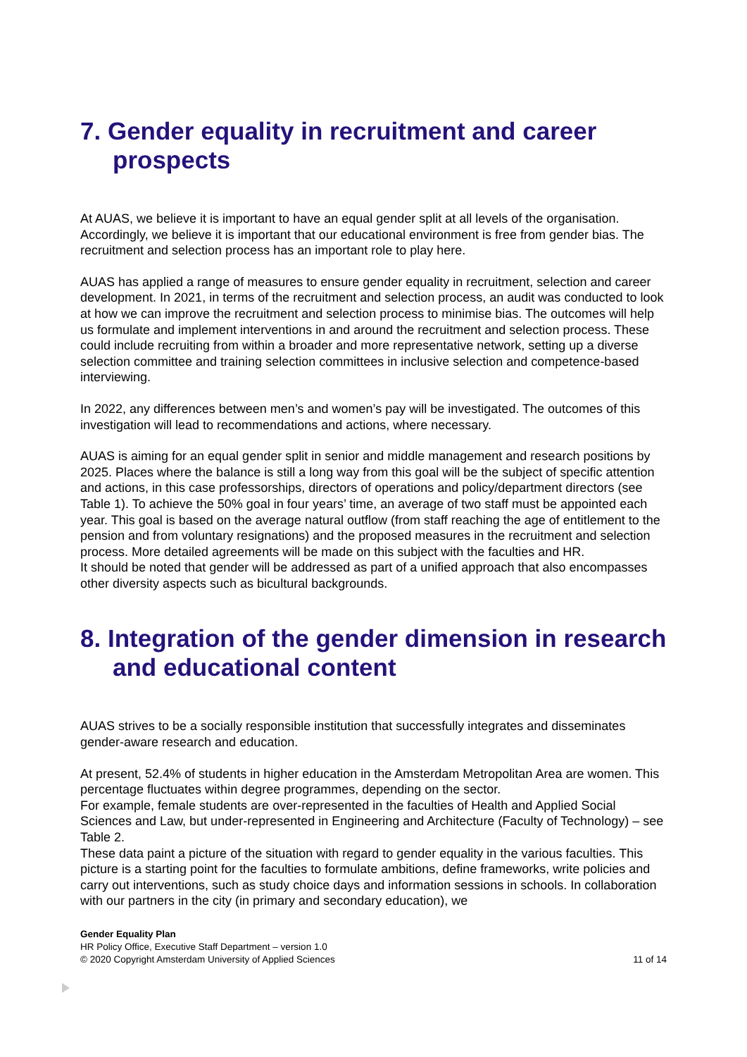7. Gender equality in recruitment and career prospects
At AUAS, we believe it is important to have an equal gender split at all levels of the organisation. Accordingly, we believe it is important that our educational environment is free from gender bias. The recruitment and selection process has an important role to play here.
AUAS has applied a range of measures to ensure gender equality in recruitment, selection and career development. In 2021, in terms of the recruitment and selection process, an audit was conducted to look at how we can improve the recruitment and selection process to minimise bias. The outcomes will help us formulate and implement interventions in and around the recruitment and selection process. These could include recruiting from within a broader and more representative network, setting up a diverse selection committee and training selection committees in inclusive selection and competence-based interviewing.
In 2022, any differences between men’s and women’s pay will be investigated. The outcomes of this investigation will lead to recommendations and actions, where necessary.
AUAS is aiming for an equal gender split in senior and middle management and research positions by 2025. Places where the balance is still a long way from this goal will be the subject of specific attention and actions, in this case professorships, directors of operations and policy/department directors (see Table 1). To achieve the 50% goal in four years’ time, an average of two staff must be appointed each year. This goal is based on the average natural outflow (from staff reaching the age of entitlement to the pension and from voluntary resignations) and the proposed measures in the recruitment and selection process. More detailed agreements will be made on this subject with the faculties and HR.
It should be noted that gender will be addressed as part of a unified approach that also encompasses other diversity aspects such as bicultural backgrounds.
8. Integration of the gender dimension in research and educational content
AUAS strives to be a socially responsible institution that successfully integrates and disseminates gender-aware research and education.
At present, 52.4% of students in higher education in the Amsterdam Metropolitan Area are women. This percentage fluctuates within degree programmes, depending on the sector.
For example, female students are over-represented in the faculties of Health and Applied Social Sciences and Law, but under-represented in Engineering and Architecture (Faculty of Technology) – see Table 2.
These data paint a picture of the situation with regard to gender equality in the various faculties. This picture is a starting point for the faculties to formulate ambitions, define frameworks, write policies and carry out interventions, such as study choice days and information sessions in schools. In collaboration with our partners in the city (in primary and secondary education), we
Gender Equality Plan
HR Policy Office, Executive Staff Department – version 1.0
© 2020 Copyright Amsterdam University of Applied Sciences 11 of 14